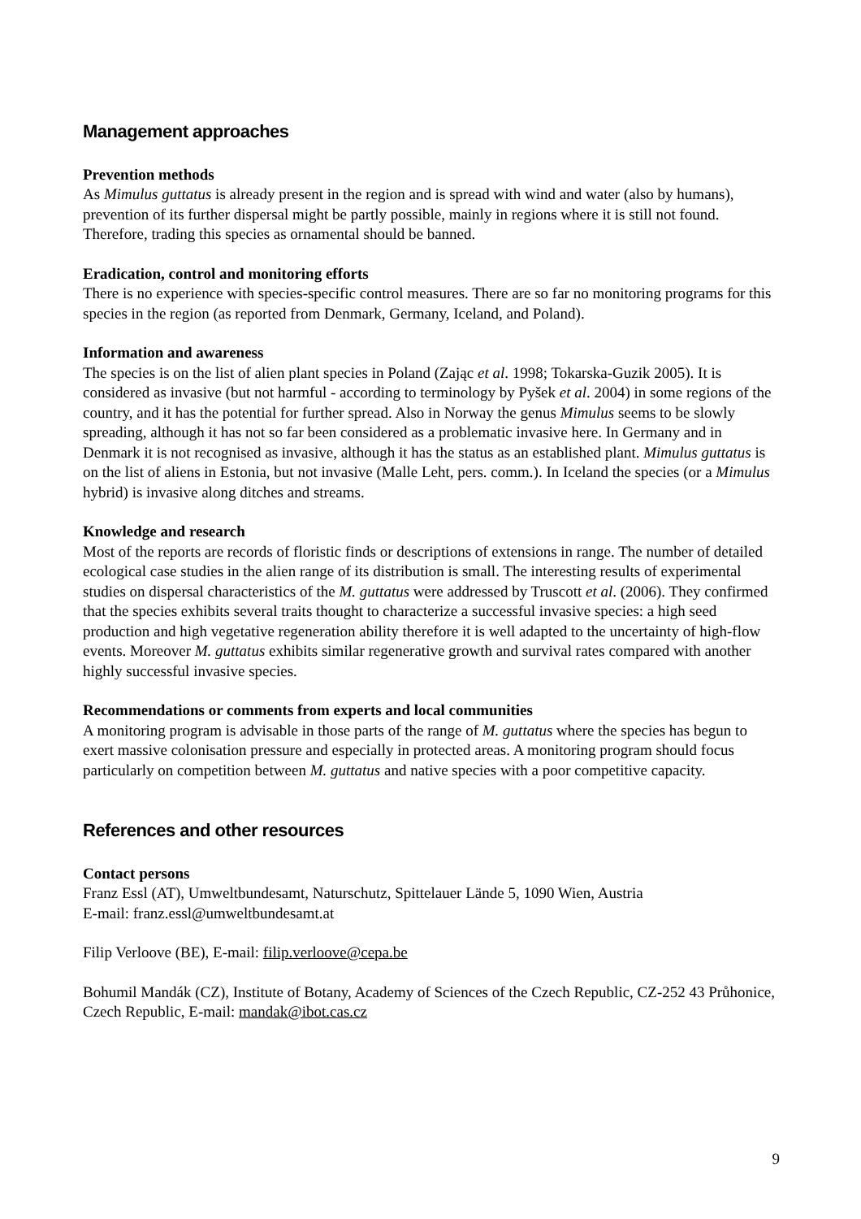Management approaches
Prevention methods
As Mimulus guttatus is already present in the region and is spread with wind and water (also by humans), prevention of its further dispersal might be partly possible, mainly in regions where it is still not found. Therefore, trading this species as ornamental should be banned.
Eradication, control and monitoring efforts
There is no experience with species-specific control measures. There are so far no monitoring programs for this species in the region (as reported from Denmark, Germany, Iceland, and Poland).
Information and awareness
The species is on the list of alien plant species in Poland (Zając et al. 1998; Tokarska-Guzik 2005). It is considered as invasive (but not harmful - according to terminology by Pyšek et al. 2004) in some regions of the country, and it has the potential for further spread. Also in Norway the genus Mimulus seems to be slowly spreading, although it has not so far been considered as a problematic invasive here. In Germany and in Denmark it is not recognised as invasive, although it has the status as an established plant. Mimulus guttatus is on the list of aliens in Estonia, but not invasive (Malle Leht, pers. comm.). In Iceland the species (or a Mimulus hybrid) is invasive along ditches and streams.
Knowledge and research
Most of the reports are records of floristic finds or descriptions of extensions in range. The number of detailed ecological case studies in the alien range of its distribution is small. The interesting results of experimental studies on dispersal characteristics of the M. guttatus were addressed by Truscott et al. (2006). They confirmed that the species exhibits several traits thought to characterize a successful invasive species: a high seed production and high vegetative regeneration ability therefore it is well adapted to the uncertainty of high-flow events. Moreover M. guttatus exhibits similar regenerative growth and survival rates compared with another highly successful invasive species.
Recommendations or comments from experts and local communities
A monitoring program is advisable in those parts of the range of M. guttatus where the species has begun to exert massive colonisation pressure and especially in protected areas. A monitoring program should focus particularly on competition between M. guttatus and native species with a poor competitive capacity.
References and other resources
Contact persons
Franz Essl (AT), Umweltbundesamt, Naturschutz, Spittelauer Lände 5, 1090 Wien, Austria
E-mail: franz.essl@umweltbundesamt.at
Filip Verloove (BE), E-mail: filip.verloove@cepa.be
Bohumil Mandák (CZ), Institute of Botany, Academy of Sciences of the Czech Republic, CZ-252 43 Průhonice, Czech Republic, E-mail: mandak@ibot.cas.cz
9